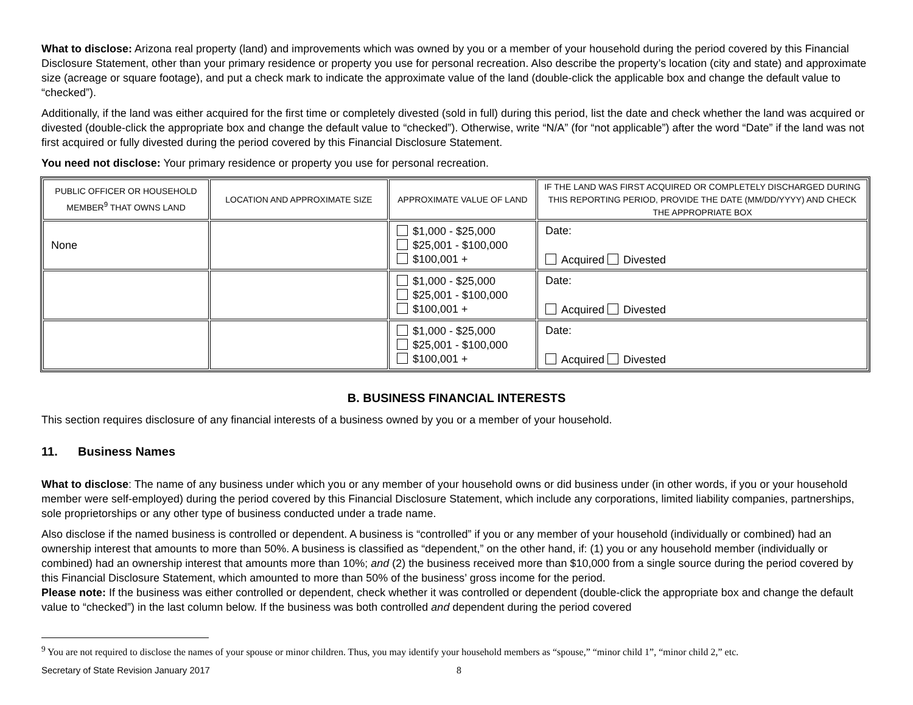What to disclose: Arizona real property (land) and improvements which was owned by you or a member of your household during the period covered by this Financial Disclosure Statement, other than your primary residence or property you use for personal recreation. Also describe the property’s location (city and state) and approximate size (acreage or square footage), and put a check mark to indicate the approximate value of the land (double-click the applicable box and change the default value to “checked”).
Additionally, if the land was either acquired for the first time or completely divested (sold in full) during this period, list the date and check whether the land was acquired or divested (double-click the appropriate box and change the default value to “checked”). Otherwise, write “N/A” (for “not applicable”) after the word “Date” if the land was not first acquired or fully divested during the period covered by this Financial Disclosure Statement.
You need not disclose: Your primary residence or property you use for personal recreation.
| PUBLIC OFFICER OR HOUSEHOLD MEMBER<sup>9</sup> THAT OWNS LAND | LOCATION AND APPROXIMATE SIZE | APPROXIMATE VALUE OF LAND | IF THE LAND WAS FIRST ACQUIRED OR COMPLETELY DISCHARGED DURING THIS REPORTING PERIOD, PROVIDE THE DATE (MM/DD/YYYY) AND CHECK THE APPROPRIATE BOX |
| --- | --- | --- | --- |
| None | | $1,000 - $25,000 $25,001 - $100,000 $100,001 + | Date: Acquired Divested |
| | | $1,000 - $25,000 $25,001 - $100,000 $100,001 + | Date: Acquired Divested |
| | | $1,000 - $25,000 $25,001 - $100,000 $100,001 + | Date: Acquired Divested |
B. BUSINESS FINANCIAL INTERESTS
This section requires disclosure of any financial interests of a business owned by you or a member of your household.
11. Business Names
What to disclose: The name of any business under which you or any member of your household owns or did business under (in other words, if you or your household member were self-employed) during the period covered by this Financial Disclosure Statement, which include any corporations, limited liability companies, partnerships, sole proprietorships or any other type of business conducted under a trade name.
Also disclose if the named business is controlled or dependent. A business is “controlled” if you or any member of your household (individually or combined) had an ownership interest that amounts to more than 50%. A business is classified as “dependent,” on the other hand, if: (1) you or any household member (individually or combined) had an ownership interest that amounts more than 10%; and (2) the business received more than $10,000 from a single source during the period covered by this Financial Disclosure Statement, which amounted to more than 50% of the business’ gross income for the period.
Please note: If the business was either controlled or dependent, check whether it was controlled or dependent (double-click the appropriate box and change the default value to “checked”) in the last column below. If the business was both controlled and dependent during the period covered
<sup>9</sup> You are not required to disclose the names of your spouse or minor children. Thus, you may identify your household members as “spouse,” “minor child 1”, “minor child 2,” etc.
Secretary of State Revision January 2017 8